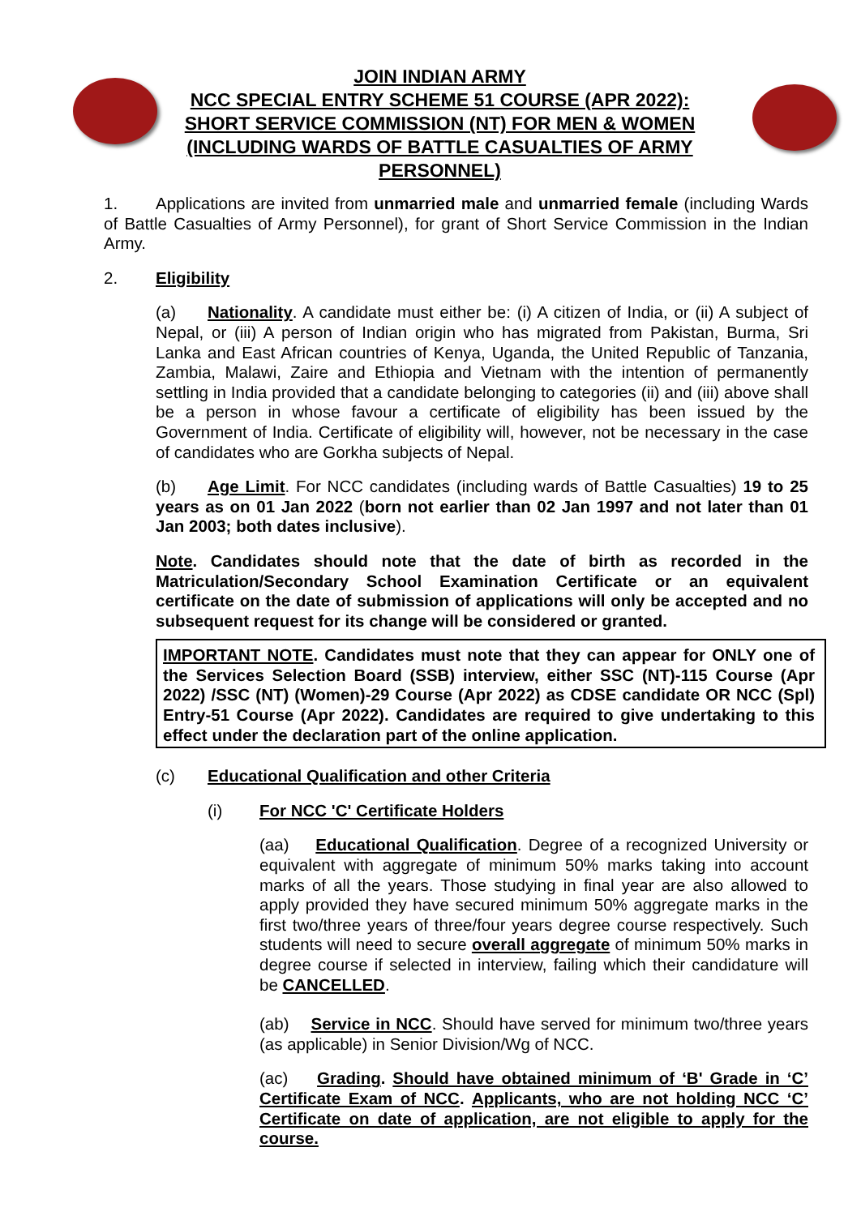JOIN INDIAN ARMY
NCC SPECIAL ENTRY SCHEME 51 COURSE (APR 2022):
SHORT SERVICE COMMISSION (NT) FOR MEN & WOMEN
(INCLUDING WARDS OF BATTLE CASUALTIES OF ARMY
PERSONNEL)
1. Applications are invited from unmarried male and unmarried female (including Wards of Battle Casualties of Army Personnel), for grant of Short Service Commission in the Indian Army.
2. Eligibility
(a) Nationality. A candidate must either be: (i) A citizen of India, or (ii) A subject of Nepal, or (iii) A person of Indian origin who has migrated from Pakistan, Burma, Sri Lanka and East African countries of Kenya, Uganda, the United Republic of Tanzania, Zambia, Malawi, Zaire and Ethiopia and Vietnam with the intention of permanently settling in India provided that a candidate belonging to categories (ii) and (iii) above shall be a person in whose favour a certificate of eligibility has been issued by the Government of India. Certificate of eligibility will, however, not be necessary in the case of candidates who are Gorkha subjects of Nepal.
(b) Age Limit. For NCC candidates (including wards of Battle Casualties) 19 to 25 years as on 01 Jan 2022 (born not earlier than 02 Jan 1997 and not later than 01 Jan 2003; both dates inclusive).
Note. Candidates should note that the date of birth as recorded in the Matriculation/Secondary School Examination Certificate or an equivalent certificate on the date of submission of applications will only be accepted and no subsequent request for its change will be considered or granted.
IMPORTANT NOTE. Candidates must note that they can appear for ONLY one of the Services Selection Board (SSB) interview, either SSC (NT)-115 Course (Apr 2022) /SSC (NT) (Women)-29 Course (Apr 2022) as CDSE candidate OR NCC (Spl) Entry-51 Course (Apr 2022). Candidates are required to give undertaking to this effect under the declaration part of the online application.
(c) Educational Qualification and other Criteria
(i) For NCC 'C' Certificate Holders
(aa) Educational Qualification. Degree of a recognized University or equivalent with aggregate of minimum 50% marks taking into account marks of all the years. Those studying in final year are also allowed to apply provided they have secured minimum 50% aggregate marks in the first two/three years of three/four years degree course respectively. Such students will need to secure overall aggregate of minimum 50% marks in degree course if selected in interview, failing which their candidature will be CANCELLED.
(ab) Service in NCC. Should have served for minimum two/three years (as applicable) in Senior Division/Wg of NCC.
(ac) Grading. Should have obtained minimum of ‘B' Grade in ‘C’ Certificate Exam of NCC. Applicants, who are not holding NCC ‘C’ Certificate on date of application, are not eligible to apply for the course.